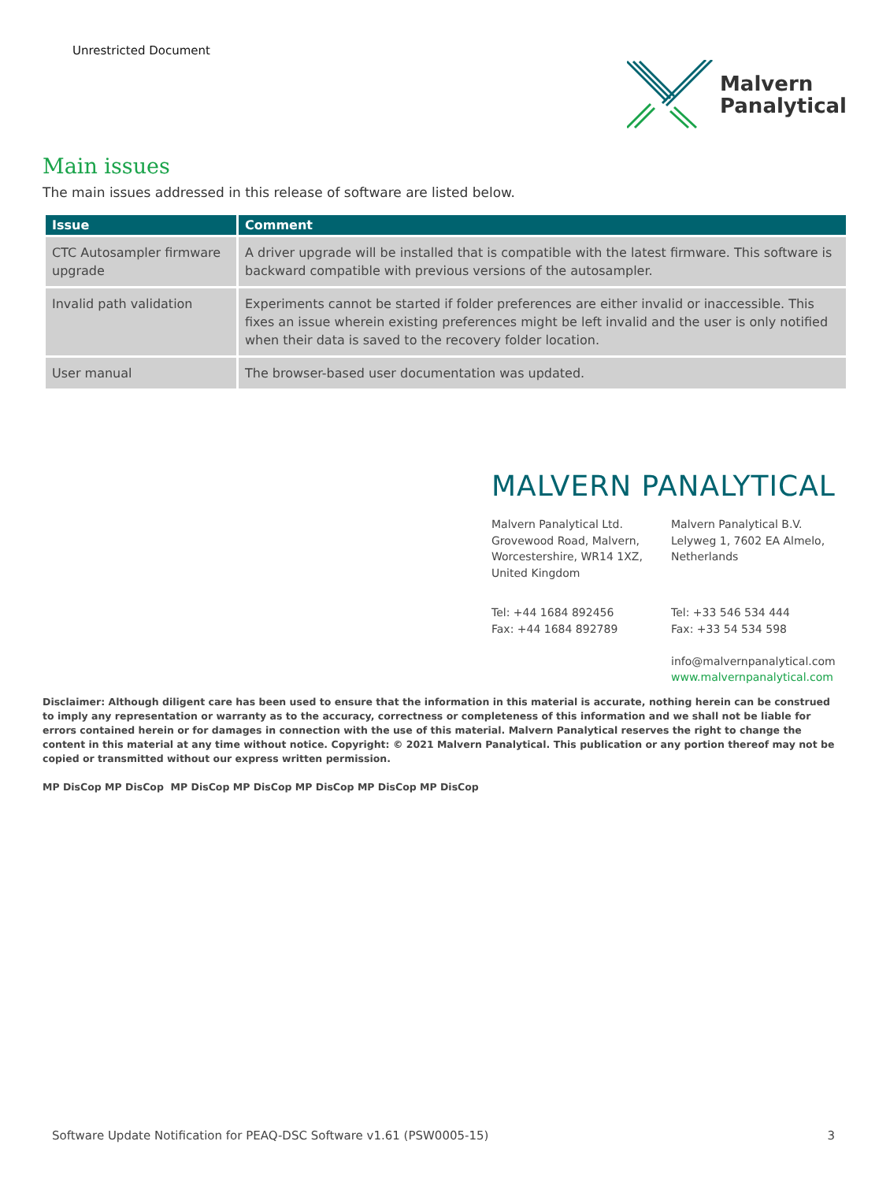Unrestricted Document
Malvern
Panalytical
Main issues
The main issues addressed in this release of software are listed below.
| Issue | Comment |
| --- | --- |
| CTC Autosampler firmware upgrade | A driver upgrade will be installed that is compatible with the latest firmware. This software is backward compatible with previous versions of the autosampler. |
| Invalid path validation | Experiments cannot be started if folder preferences are either invalid or inaccessible. This fixes an issue wherein existing preferences might be left invalid and the user is only notified when their data is saved to the recovery folder location. |
| User manual | The browser-based user documentation was updated. |
MALVERN PANALYTICAL
Malvern Panalytical Ltd.
Grovewood Road, Malvern,
Worcestershire, WR14 1XZ,
United Kingdom
Malvern Panalytical B.V.
Lelyweg 1, 7602 EA Almelo,
Netherlands
Tel: +44 1684 892456
Fax: +44 1684 892789
Tel: +33 546 534 444
Fax: +33 54 534 598
info@malvernpanalytical.com
www.malvernpanalytical.com
Disclaimer: Although diligent care has been used to ensure that the information in this material is accurate, nothing herein can be construed to imply any representation or warranty as to the accuracy, correctness or completeness of this information and we shall not be liable for errors contained herein or for damages in connection with the use of this material. Malvern Panalytical reserves the right to change the content in this material at any time without notice. Copyright: © 2021 Malvern Panalytical. This publication or any portion thereof may not be copied or transmitted without our express written permission.
MP DisCop MP DisCop MP DisCop MP DisCop MP DisCop MP DisCop MP DisCop
Software Update Notification for PEAQ-DSC Software v1.61 (PSW0005-15) 3